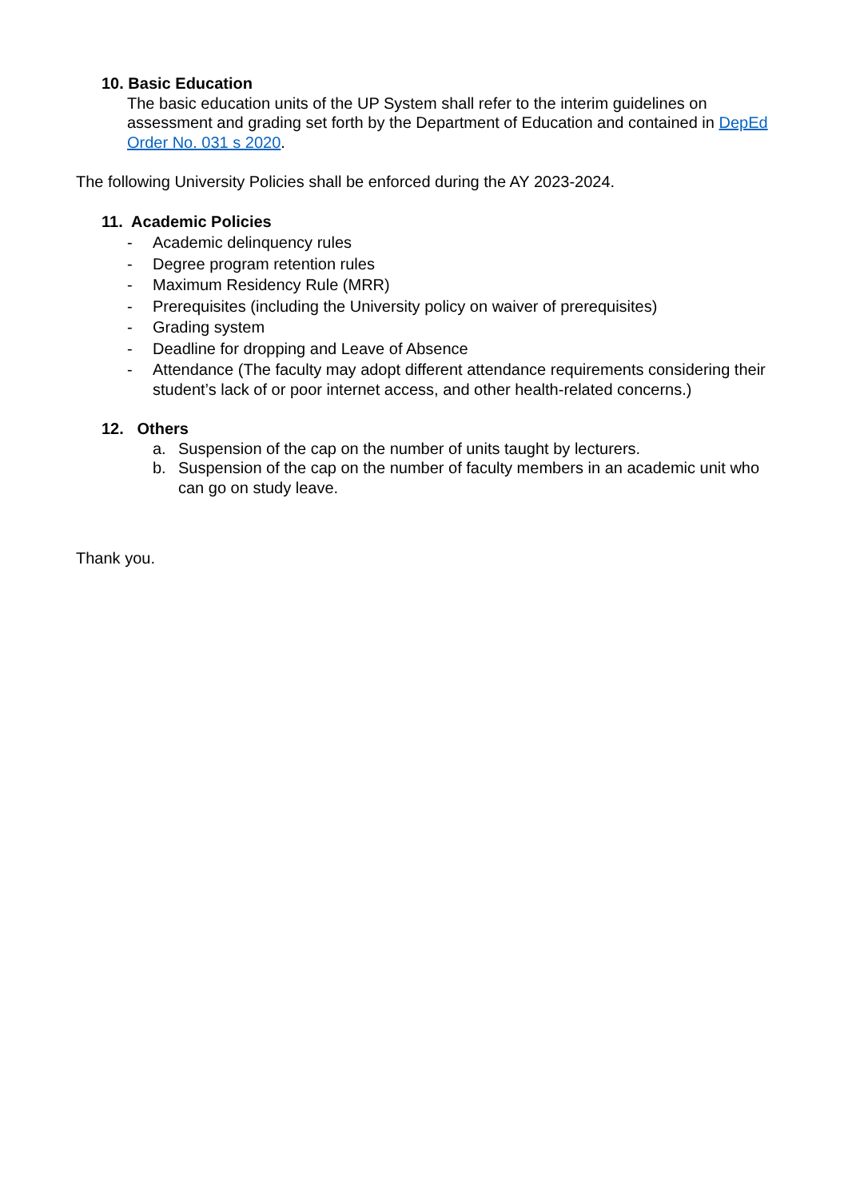10. Basic Education
The basic education units of the UP System shall refer to the interim guidelines on assessment and grading set forth by the Department of Education and contained in DepEd Order No. 031 s 2020.
The following University Policies shall be enforced during the AY 2023-2024.
11. Academic Policies
- Academic delinquency rules
- Degree program retention rules
- Maximum Residency Rule (MRR)
- Prerequisites (including the University policy on waiver of prerequisites)
- Grading system
- Deadline for dropping and Leave of Absence
- Attendance (The faculty may adopt different attendance requirements considering their student’s lack of or poor internet access, and other health-related concerns.)
12. Others
a. Suspension of the cap on the number of units taught by lecturers.
b. Suspension of the cap on the number of faculty members in an academic unit who can go on study leave.
Thank you.